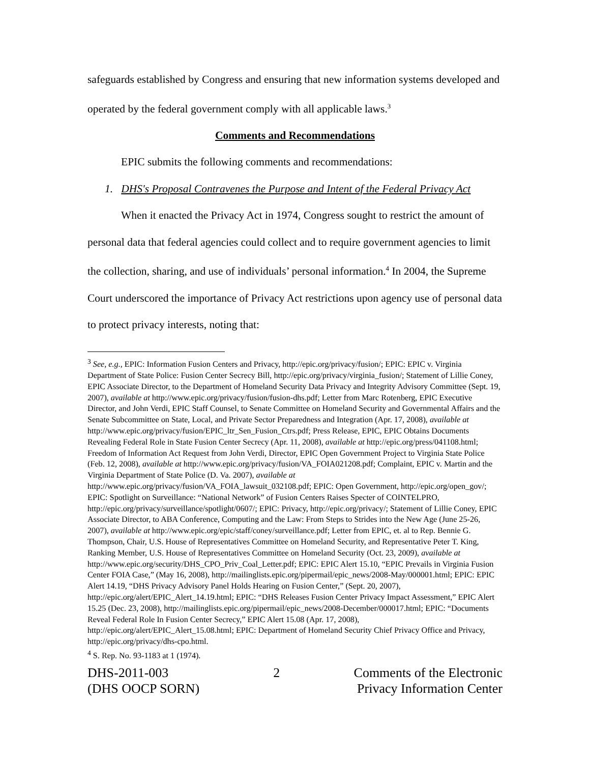safeguards established by Congress and ensuring that new information systems developed and operated by the federal government comply with all applicable laws.<sup>3</sup>
Comments and Recommendations
EPIC submits the following comments and recommendations:
1. DHS's Proposal Contravenes the Purpose and Intent of the Federal Privacy Act
When it enacted the Privacy Act in 1974, Congress sought to restrict the amount of personal data that federal agencies could collect and to require government agencies to limit the collection, sharing, and use of individuals’ personal information.<sup>4</sup> In 2004, the Supreme Court underscored the importance of Privacy Act restrictions upon agency use of personal data to protect privacy interests, noting that:
<sup>3</sup> See, e.g., EPIC: Information Fusion Centers and Privacy, http://epic.org/privacy/fusion/; EPIC: EPIC v. Virginia Department of State Police: Fusion Center Secrecy Bill, http://epic.org/privacy/virginia_fusion/; Statement of Lillie Coney, EPIC Associate Director, to the Department of Homeland Security Data Privacy and Integrity Advisory Committee (Sept. 19, 2007), available at http://www.epic.org/privacy/fusion/fusion-dhs.pdf; Letter from Marc Rotenberg, EPIC Executive Director, and John Verdi, EPIC Staff Counsel, to Senate Committee on Homeland Security and Governmental Affairs and the Senate Subcommittee on State, Local, and Private Sector Preparedness and Integration (Apr. 17, 2008), available at http://www.epic.org/privacy/fusion/EPIC_ltr_Sen_Fusion_Ctrs.pdf; Press Release, EPIC, EPIC Obtains Documents Revealing Federal Role in State Fusion Center Secrecy (Apr. 11, 2008), available at http://epic.org/press/041108.html; Freedom of Information Act Request from John Verdi, Director, EPIC Open Government Project to Virginia State Police (Feb. 12, 2008), available at http://www.epic.org/privacy/fusion/VA_FOIA021208.pdf; Complaint, EPIC v. Martin and the Virginia Department of State Police (D. Va. 2007), available at http://www.epic.org/privacy/fusion/VA_FOIA_lawsuit_032108.pdf; EPIC: Open Government, http://epic.org/open_gov/; EPIC: Spotlight on Surveillance: “National Network” of Fusion Centers Raises Specter of COINTELPRO, http://epic.org/privacy/surveillance/spotlight/0607/; EPIC: Privacy, http://epic.org/privacy/; Statement of Lillie Coney, EPIC Associate Director, to ABA Conference, Computing and the Law: From Steps to Strides into the New Age (June 25-26, 2007), available at http://www.epic.org/epic/staff/coney/surveillance.pdf; Letter from EPIC, et. al to Rep. Bennie G. Thompson, Chair, U.S. House of Representatives Committee on Homeland Security, and Representative Peter T. King, Ranking Member, U.S. House of Representatives Committee on Homeland Security (Oct. 23, 2009), available at http://www.epic.org/security/DHS_CPO_Priv_Coal_Letter.pdf; EPIC: EPIC Alert 15.10, “EPIC Prevails in Virginia Fusion Center FOIA Case,” (May 16, 2008), http://mailinglists.epic.org/pipermail/epic_news/2008-May/000001.html; EPIC: EPIC Alert 14.19, “DHS Privacy Advisory Panel Holds Hearing on Fusion Center,” (Sept. 20, 2007), http://epic.org/alert/EPIC_Alert_14.19.html; EPIC: “DHS Releases Fusion Center Privacy Impact Assessment,” EPIC Alert 15.25 (Dec. 23, 2008), http://mailinglists.epic.org/pipermail/epic_news/2008-December/000017.html; EPIC: “Documents Reveal Federal Role In Fusion Center Secrecy,” EPIC Alert 15.08 (Apr. 17, 2008), http://epic.org/alert/EPIC_Alert_15.08.html; EPIC: Department of Homeland Security Chief Privacy Office and Privacy, http://epic.org/privacy/dhs-cpo.html.
<sup>4</sup> S. Rep. No. 93-1183 at 1 (1974).
DHS-2011-003
(DHS OOCP SORN)
2 Comments of the Electronic
Privacy Information Center